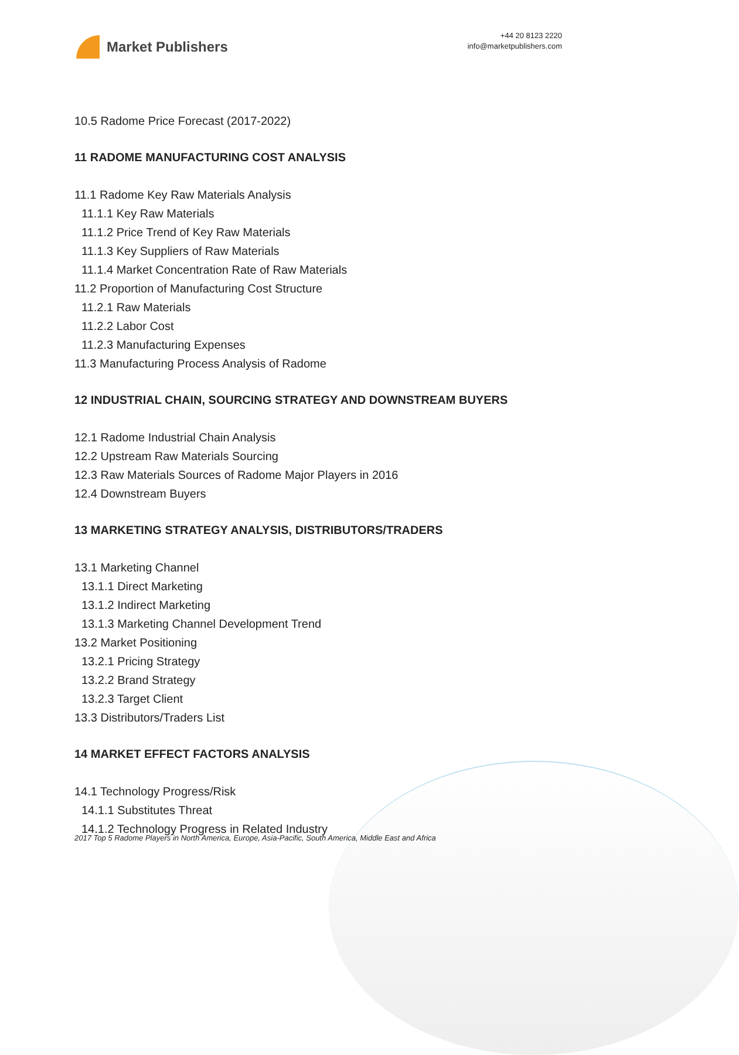Market Publishers
+44 20 8123 2220
info@marketpublishers.com
10.5 Radome Price Forecast (2017-2022)
11 RADOME MANUFACTURING COST ANALYSIS
11.1 Radome Key Raw Materials Analysis
11.1.1 Key Raw Materials
11.1.2 Price Trend of Key Raw Materials
11.1.3 Key Suppliers of Raw Materials
11.1.4 Market Concentration Rate of Raw Materials
11.2 Proportion of Manufacturing Cost Structure
11.2.1 Raw Materials
11.2.2 Labor Cost
11.2.3 Manufacturing Expenses
11.3 Manufacturing Process Analysis of Radome
12 INDUSTRIAL CHAIN, SOURCING STRATEGY AND DOWNSTREAM BUYERS
12.1 Radome Industrial Chain Analysis
12.2 Upstream Raw Materials Sourcing
12.3 Raw Materials Sources of Radome Major Players in 2016
12.4 Downstream Buyers
13 MARKETING STRATEGY ANALYSIS, DISTRIBUTORS/TRADERS
13.1 Marketing Channel
13.1.1 Direct Marketing
13.1.2 Indirect Marketing
13.1.3 Marketing Channel Development Trend
13.2 Market Positioning
13.2.1 Pricing Strategy
13.2.2 Brand Strategy
13.2.3 Target Client
13.3 Distributors/Traders List
14 MARKET EFFECT FACTORS ANALYSIS
14.1 Technology Progress/Risk
14.1.1 Substitutes Threat
14.1.2 Technology Progress in Related Industry
2017 Top 5 Radome Players in North America, Europe, Asia-Pacific, South America, Middle East and Africa